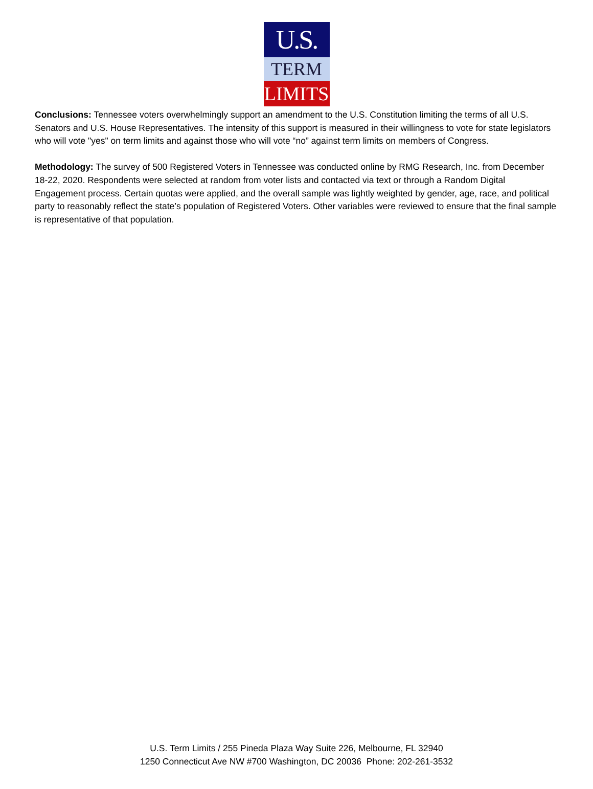U.S.
TERM
LIMITS
Conclusions: Tennessee voters overwhelmingly support an amendment to the U.S. Constitution limiting the terms of all U.S. Senators and U.S. House Representatives. The intensity of this support is measured in their willingness to vote for state legislators who will vote "yes" on term limits and against those who will vote “no” against term limits on members of Congress.
Methodology: The survey of 500 Registered Voters in Tennessee was conducted online by RMG Research, Inc. from December 18-22, 2020. Respondents were selected at random from voter lists and contacted via text or through a Random Digital Engagement process. Certain quotas were applied, and the overall sample was lightly weighted by gender, age, race, and political party to reasonably reflect the state’s population of Registered Voters. Other variables were reviewed to ensure that the final sample is representative of that population.
U.S. Term Limits / 255 Pineda Plaza Way Suite 226, Melbourne, FL 32940
1250 Connecticut Ave NW #700 Washington, DC 20036 Phone: 202-261-3532